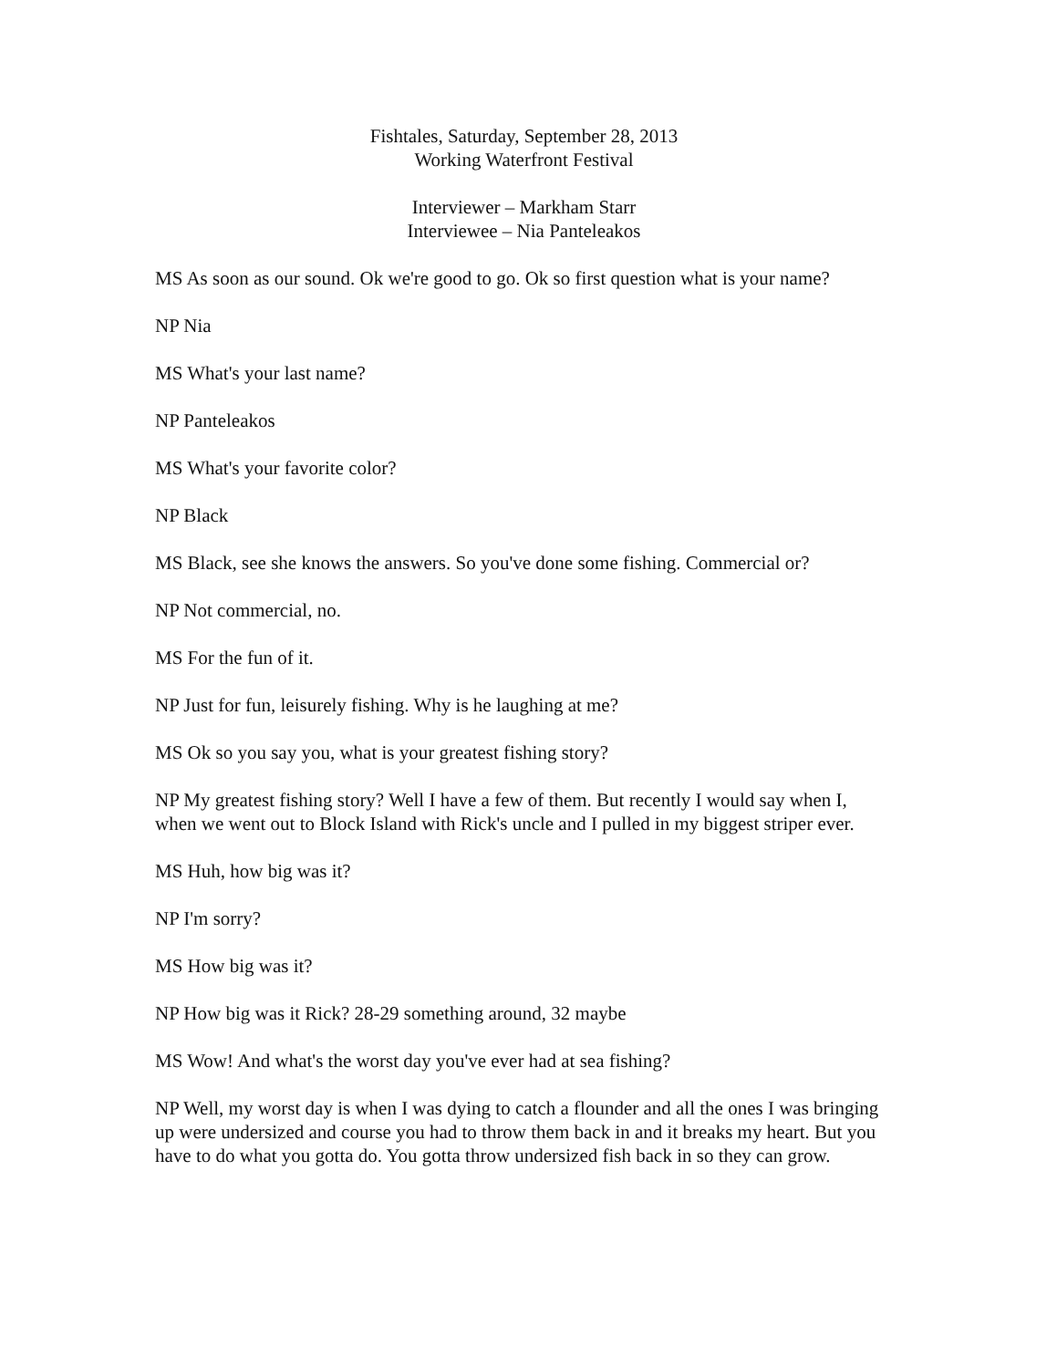Fishtales, Saturday, September 28, 2013
Working Waterfront Festival
Interviewer – Markham Starr
Interviewee – Nia Panteleakos
MS As soon as our sound. Ok we're good to go. Ok so first question what is your name?
NP Nia
MS What's your last name?
NP Panteleakos
MS What's your favorite color?
NP Black
MS Black, see she knows the answers. So you've done some fishing. Commercial or?
NP Not commercial, no.
MS For the fun of it.
NP Just for fun, leisurely fishing. Why is he laughing at me?
MS Ok so you say you, what is your greatest fishing story?
NP My greatest fishing story? Well I have a few of them. But recently I would say when I, when we went out to Block Island with Rick's uncle and I pulled in my biggest striper ever.
MS Huh, how big was it?
NP I'm sorry?
MS How big was it?
NP How big was it Rick? 28-29 something around, 32 maybe
MS Wow! And what's the worst day you've ever had at sea fishing?
NP Well, my worst day is when I was dying to catch a flounder and all the ones I was bringing up were undersized and course you had to throw them back in and it breaks my heart. But you have to do what you gotta do. You gotta throw undersized fish back in so they can grow.